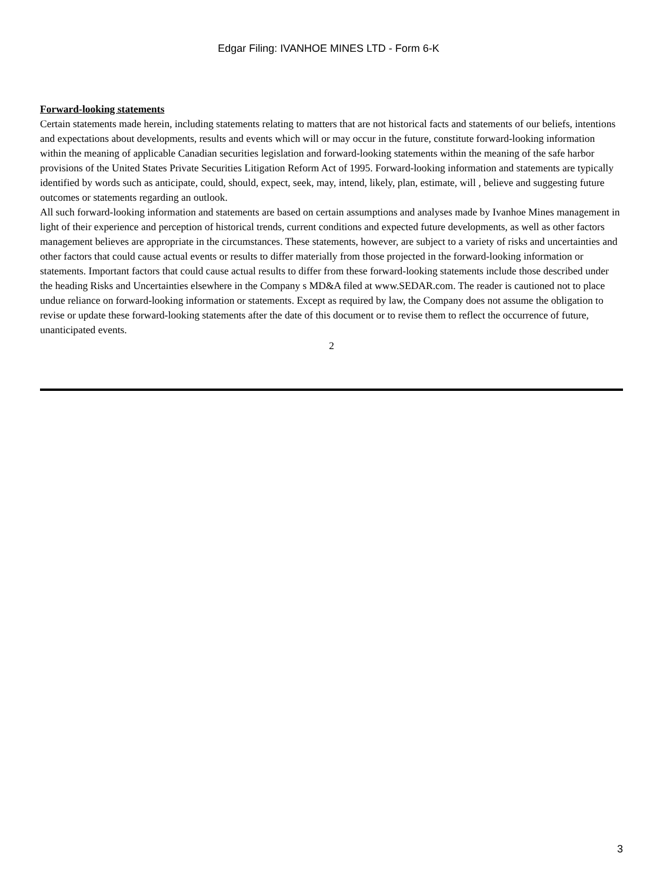Edgar Filing: IVANHOE MINES LTD - Form 6-K
Forward-looking statements
Certain statements made herein, including statements relating to matters that are not historical facts and statements of our beliefs, intentions and expectations about developments, results and events which will or may occur in the future, constitute forward-looking information within the meaning of applicable Canadian securities legislation and forward-looking statements within the meaning of the safe harbor provisions of the United States Private Securities Litigation Reform Act of 1995. Forward-looking information and statements are typically identified by words such as anticipate, could, should, expect, seek, may, intend, likely, plan, estimate, will , believe and suggesting future outcomes or statements regarding an outlook.
All such forward-looking information and statements are based on certain assumptions and analyses made by Ivanhoe Mines management in light of their experience and perception of historical trends, current conditions and expected future developments, as well as other factors management believes are appropriate in the circumstances. These statements, however, are subject to a variety of risks and uncertainties and other factors that could cause actual events or results to differ materially from those projected in the forward-looking information or statements. Important factors that could cause actual results to differ from these forward-looking statements include those described under the heading Risks and Uncertainties elsewhere in the Company s MD&A filed at www.SEDAR.com. The reader is cautioned not to place undue reliance on forward-looking information or statements. Except as required by law, the Company does not assume the obligation to revise or update these forward-looking statements after the date of this document or to revise them to reflect the occurrence of future, unanticipated events.
2
3